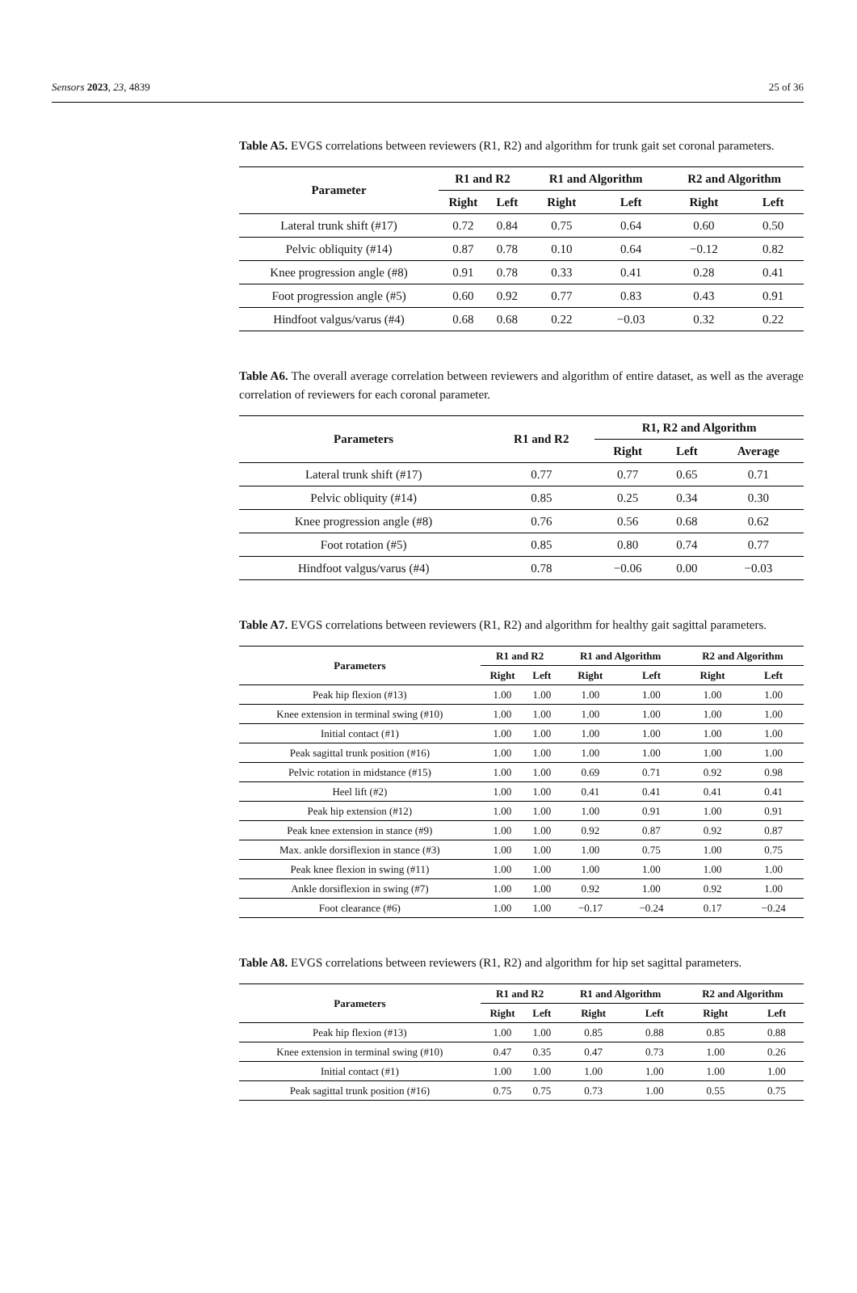Sensors 2023, 23, 4839 25 of 36
Table A5. EVGS correlations between reviewers (R1, R2) and algorithm for trunk gait set coronal parameters.
| Parameter | R1 and R2 | | R1 and Algorithm | | R2 and Algorithm | |
| --- | --- | --- | --- | --- | --- | --- |
| | Right | Left | Right | Left | Right | Left |
| Lateral trunk shift (#17) | 0.72 | 0.84 | 0.75 | 0.64 | 0.60 | 0.50 |
| Pelvic obliquity (#14) | 0.87 | 0.78 | 0.10 | 0.64 | −0.12 | 0.82 |
| Knee progression angle (#8) | 0.91 | 0.78 | 0.33 | 0.41 | 0.28 | 0.41 |
| Foot progression angle (#5) | 0.60 | 0.92 | 0.77 | 0.83 | 0.43 | 0.91 |
| Hindfoot valgus/varus (#4) | 0.68 | 0.68 | 0.22 | −0.03 | 0.32 | 0.22 |
Table A6. The overall average correlation between reviewers and algorithm of entire dataset, as well as the average correlation of reviewers for each coronal parameter.
| Parameters | R1 and R2 | R1, R2 and Algorithm | | |
| --- | --- | --- | --- | --- |
| | | Right | Left | Average |
| Lateral trunk shift (#17) | 0.77 | 0.77 | 0.65 | 0.71 |
| Pelvic obliquity (#14) | 0.85 | 0.25 | 0.34 | 0.30 |
| Knee progression angle (#8) | 0.76 | 0.56 | 0.68 | 0.62 |
| Foot rotation (#5) | 0.85 | 0.80 | 0.74 | 0.77 |
| Hindfoot valgus/varus (#4) | 0.78 | −0.06 | 0.00 | −0.03 |
Table A7. EVGS correlations between reviewers (R1, R2) and algorithm for healthy gait sagittal parameters.
| Parameters | R1 and R2 | | R1 and Algorithm | | R2 and Algorithm | |
| --- | --- | --- | --- | --- | --- | --- |
| | Right | Left | Right | Left | Right | Left |
| Peak hip flexion (#13) | 1.00 | 1.00 | 1.00 | 1.00 | 1.00 | 1.00 |
| Knee extension in terminal swing (#10) | 1.00 | 1.00 | 1.00 | 1.00 | 1.00 | 1.00 |
| Initial contact (#1) | 1.00 | 1.00 | 1.00 | 1.00 | 1.00 | 1.00 |
| Peak sagittal trunk position (#16) | 1.00 | 1.00 | 1.00 | 1.00 | 1.00 | 1.00 |
| Pelvic rotation in midstance (#15) | 1.00 | 1.00 | 0.69 | 0.71 | 0.92 | 0.98 |
| Heel lift (#2) | 1.00 | 1.00 | 0.41 | 0.41 | 0.41 | 0.41 |
| Peak hip extension (#12) | 1.00 | 1.00 | 1.00 | 0.91 | 1.00 | 0.91 |
| Peak knee extension in stance (#9) | 1.00 | 1.00 | 0.92 | 0.87 | 0.92 | 0.87 |
| Max. ankle dorsiflexion in stance (#3) | 1.00 | 1.00 | 1.00 | 0.75 | 1.00 | 0.75 |
| Peak knee flexion in swing (#11) | 1.00 | 1.00 | 1.00 | 1.00 | 1.00 | 1.00 |
| Ankle dorsiflexion in swing (#7) | 1.00 | 1.00 | 0.92 | 1.00 | 0.92 | 1.00 |
| Foot clearance (#6) | 1.00 | 1.00 | −0.17 | −0.24 | 0.17 | −0.24 |
Table A8. EVGS correlations between reviewers (R1, R2) and algorithm for hip set sagittal parameters.
| Parameters | R1 and R2 | | R1 and Algorithm | | R2 and Algorithm | |
| --- | --- | --- | --- | --- | --- | --- |
| | Right | Left | Right | Left | Right | Left |
| Peak hip flexion (#13) | 1.00 | 1.00 | 0.85 | 0.88 | 0.85 | 0.88 |
| Knee extension in terminal swing (#10) | 0.47 | 0.35 | 0.47 | 0.73 | 1.00 | 0.26 |
| Initial contact (#1) | 1.00 | 1.00 | 1.00 | 1.00 | 1.00 | 1.00 |
| Peak sagittal trunk position (#16) | 0.75 | 0.75 | 0.73 | 1.00 | 0.55 | 0.75 |